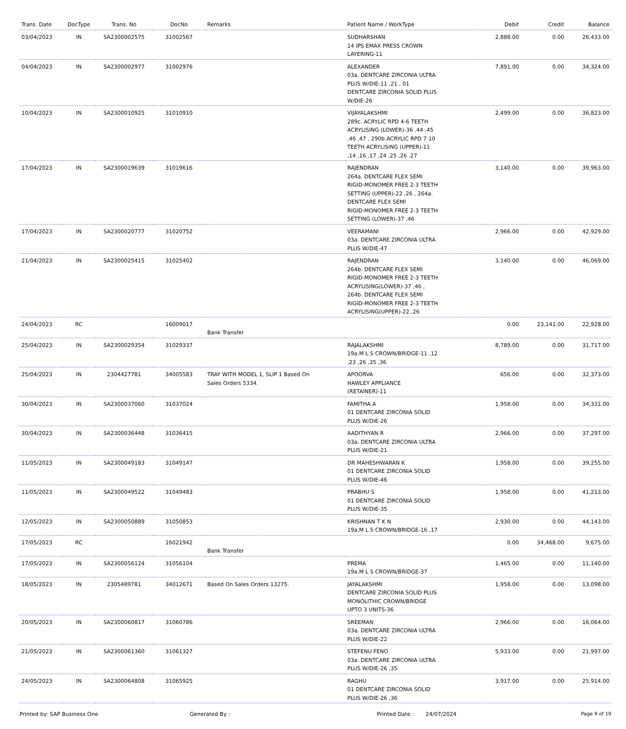| Trans. Date | DocType | Trans. No | DocNo | Remarks | Patient Name / WorkType | Debit | Credit | Balance |
| --- | --- | --- | --- | --- | --- | --- | --- | --- |
| 03/04/2023 | IN | SA2300002575 | 31002567 | | SUDHARSHAN 14 IPS EMAX PRESS CROWN LAYERING-11 | 2,888.00 | 0.00 | 26,433.00 |
| 04/04/2023 | IN | SA2300002977 | 31002976 | | ALEXANDER 03a. DENTCARE ZIRCONIA ULTRA PLUS W/DIE-11 ,21 , 01 DENTCARE ZIRCONIA SOLID PLUS W/DIE-26 | 7,891.00 | 0.00 | 34,324.00 |
| 10/04/2023 | IN | SA2300010925 | 31010910 | | VIJAYALAKSHMI 289c. ACRYLIC RPD 4-6 TEETH ACRYLISING (LOWER)-36 ,44 ,45 ,46 ,47 , 290b.ACRYLIC RPD 7-10 TEETH ACRYLISING (UPPER)-11 ,14 ,16 ,17 ,24 ,25 ,26 ,27 | 2,499.00 | 0.00 | 36,823.00 |
| 17/04/2023 | IN | SA2300019639 | 31019616 | | RAJENDRAN 264a. DENTCARE FLEX SEMI RIGID-MONOMER FREE 2-3 TEETH SETTING (UPPER)-22 ,26 , 264a. DENTCARE FLEX SEMI RIGID-MONOMER FREE 2-3 TEETH SETTING (LOWER)-37 ,46 | 3,140.00 | 0.00 | 39,963.00 |
| 17/04/2023 | IN | SA2300020777 | 31020752 | | VEERAMANI 03a. DENTCARE ZIRCONIA ULTRA PLUS W/DIE-47 | 2,966.00 | 0.00 | 42,929.00 |
| 21/04/2023 | IN | SA2300025415 | 31025402 | | RAJENDRAN 264b. DENTCARE FLEX SEMI RIGID-MONOMER FREE 2-3 TEETH ACRYLISING(LOWER)-37 ,46 , 264b. DENTCARE FLEX SEMI RIGID-MONOMER FREE 2-3 TEETH ACRYLISING(UPPER)-22 ,26 | 3,140.00 | 0.00 | 46,069.00 |
| 24/04/2023 | RC | | 16009017 | Bank Transfer | | 0.00 | 23,141.00 | 22,928.00 |
| 25/04/2023 | IN | SA2300029354 | 31029337 | | RAJALAKSHMI 19a.M L S CROWN/BRIDGE-11 ,12 ,23 ,26 ,35 ,36 | 8,789.00 | 0.00 | 31,717.00 |
| 25/04/2023 | IN | 2304427781 | 34005583 | TRAY WITH MODEL 1, SLIP 1 Based On Sales Orders 5334. | APOORVA HAWLEY APPLIANCE (RETAINER)-11 | 656.00 | 0.00 | 32,373.00 |
| 30/04/2023 | IN | SA2300037060 | 31037024 | | FAMITHA A 01 DENTCARE ZIRCONIA SOLID PLUS W/DIE-26 | 1,958.00 | 0.00 | 34,331.00 |
| 30/04/2023 | IN | SA2300036448 | 31036415 | | AADITHYAN R 03a. DENTCARE ZIRCONIA ULTRA PLUS W/DIE-21 | 2,966.00 | 0.00 | 37,297.00 |
| 11/05/2023 | IN | SA2300049183 | 31049147 | | DR MAHESHWARAN K 01 DENTCARE ZIRCONIA SOLID PLUS W/DIE-46 | 1,958.00 | 0.00 | 39,255.00 |
| 11/05/2023 | IN | SA2300049522 | 31049483 | | PRABHU S 01 DENTCARE ZIRCONIA SOLID PLUS W/DIE-35 | 1,958.00 | 0.00 | 41,213.00 |
| 12/05/2023 | IN | SA2300050889 | 31050853 | | KRISHNAN T K N 19a.M L S CROWN/BRIDGE-16 ,17 | 2,930.00 | 0.00 | 44,143.00 |
| 17/05/2023 | RC | | 16021942 | Bank Transfer | | 0.00 | 34,468.00 | 9,675.00 |
| 17/05/2023 | IN | SA2300056124 | 31056104 | | PREMA 19a.M L S CROWN/BRIDGE-37 | 1,465.00 | 0.00 | 11,140.00 |
| 18/05/2023 | IN | 2305489781 | 34012671 | Based On Sales Orders 13275. | JAYALAKSHMI DENTCARE ZIRCONIA SOLID PLUS MONOLITHIC CROWN/BRIDGE UPTO 3 UNITS-36 | 1,958.00 | 0.00 | 13,098.00 |
| 20/05/2023 | IN | SA2300060817 | 31060786 | | SREEMAN 03a. DENTCARE ZIRCONIA ULTRA PLUS W/DIE-22 | 2,966.00 | 0.00 | 16,064.00 |
| 21/05/2023 | IN | SA2300061360 | 31061327 | | STEFENU FENO 03a. DENTCARE ZIRCONIA ULTRA PLUS W/DIE-26 ,35 | 5,933.00 | 0.00 | 21,997.00 |
| 24/05/2023 | IN | SA2300064808 | 31065925 | | RAGHU 01 DENTCARE ZIRCONIA SOLID PLUS W/DIE-26 ,36 | 3,917.00 | 0.00 | 25,914.00 |
Printed by: SAP Business One Generated By : Printed Date : 24/07/2024 Page 9 of 19